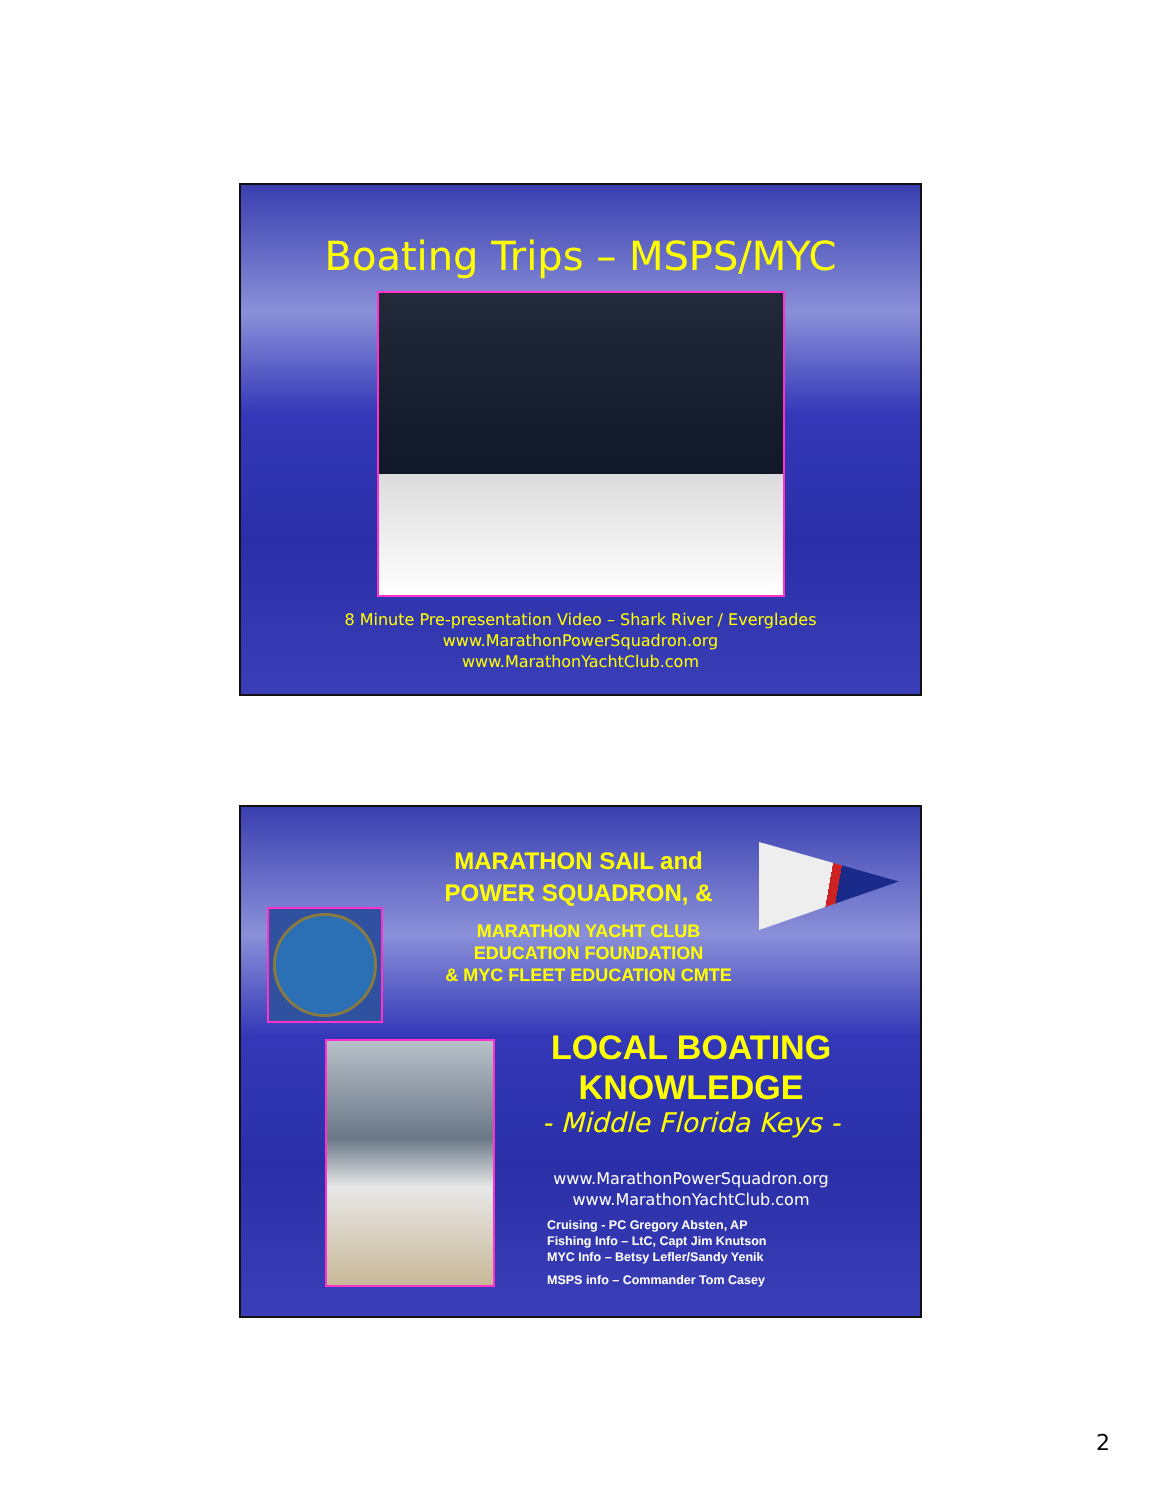Boating Trips – MSPS/MYC
8 Minute Pre-presentation Video – Shark River / Everglades
www.MarathonPowerSquadron.org
www.MarathonYachtClub.com
MARATHON SAIL and
POWER SQUADRON, &
MARATHON YACHT CLUB
EDUCATION FOUNDATION
& MYC FLEET EDUCATION CMTE
LOCAL BOATING
KNOWLEDGE
- Middle Florida Keys -
www.MarathonPowerSquadron.org
www.MarathonYachtClub.com
Cruising - PC Gregory Absten, AP
Fishing Info – LtC, Capt Jim Knutson
MYC Info – Betsy Lefler/Sandy Yenik
MSPS info – Commander Tom Casey
2